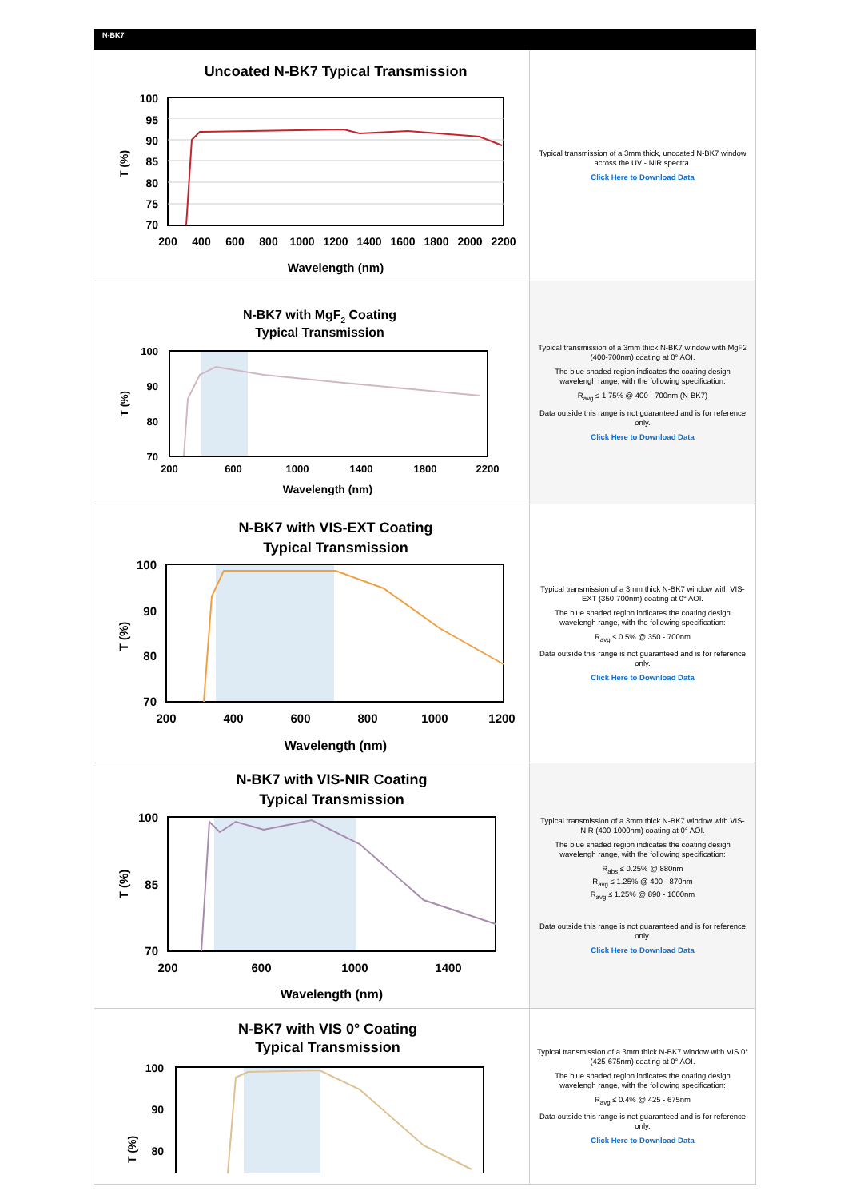N-BK7
| Uncoated N-BK7 Typical Transmission 100 95 90 85 80 75 70 200 400 600 800 1000 1200 1400 1600 1800 2000 2200 Wavelength (nm) T (%) | Typical transmission of a 3mm thick, uncoated N-BK7 window across the UV - NIR spectra. Click Here to Download Data |
| N-BK7 with MgF 2 Coating Typical Transmission 100 90 80 70 200 600 1000 1400 1800 2200 Wavelength (nm) T (%) | Typical transmission of a 3mm thick N-BK7 window with MgF2 (400-700nm) coating at 0° AOI. The blue shaded region indicates the coating design wavelengh range, with the following specification: R<sub>avg</sub> ≤ 1.75% @ 400 - 700nm (N-BK7) Data outside this range is not guaranteed and is for reference only. Click Here to Download Data |
| N-BK7 with VIS-EXT Coating Typical Transmission 100 90 80 70 200 400 600 800 1000 1200 Wavelength (nm) T (%) | Typical transmission of a 3mm thick N-BK7 window with VIS-EXT (350-700nm) coating at 0° AOI. The blue shaded region indicates the coating design wavelengh range, with the following specification: R<sub>avg</sub> ≤ 0.5% @ 350 - 700nm Data outside this range is not guaranteed and is for reference only. Click Here to Download Data |
| N-BK7 with VIS-NIR Coating Typical Transmission 100 85 70 200 600 1000 1400 Wavelength (nm) T (%) | Typical transmission of a 3mm thick N-BK7 window with VIS-NIR (400-1000nm) coating at 0° AOI. The blue shaded region indicates the coating design wavelengh range, with the following specification: R<sub>abs</sub> ≤ 0.25% @ 880nm R<sub>avg</sub> ≤ 1.25% @ 400 - 870nm R<sub>avg</sub> ≤ 1.25% @ 890 - 1000nm Data outside this range is not guaranteed and is for reference only. Click Here to Download Data |
| N-BK7 with VIS 0° Coating Typical Transmission 100 90 80 T (%) | Typical transmission of a 3mm thick N-BK7 window with VIS 0° (425-675nm) coating at 0° AOI. The blue shaded region indicates the coating design wavelengh range, with the following specification: R<sub>avg</sub> ≤ 0.4% @ 425 - 675nm Data outside this range is not guaranteed and is for reference only. Click Here to Download Data |